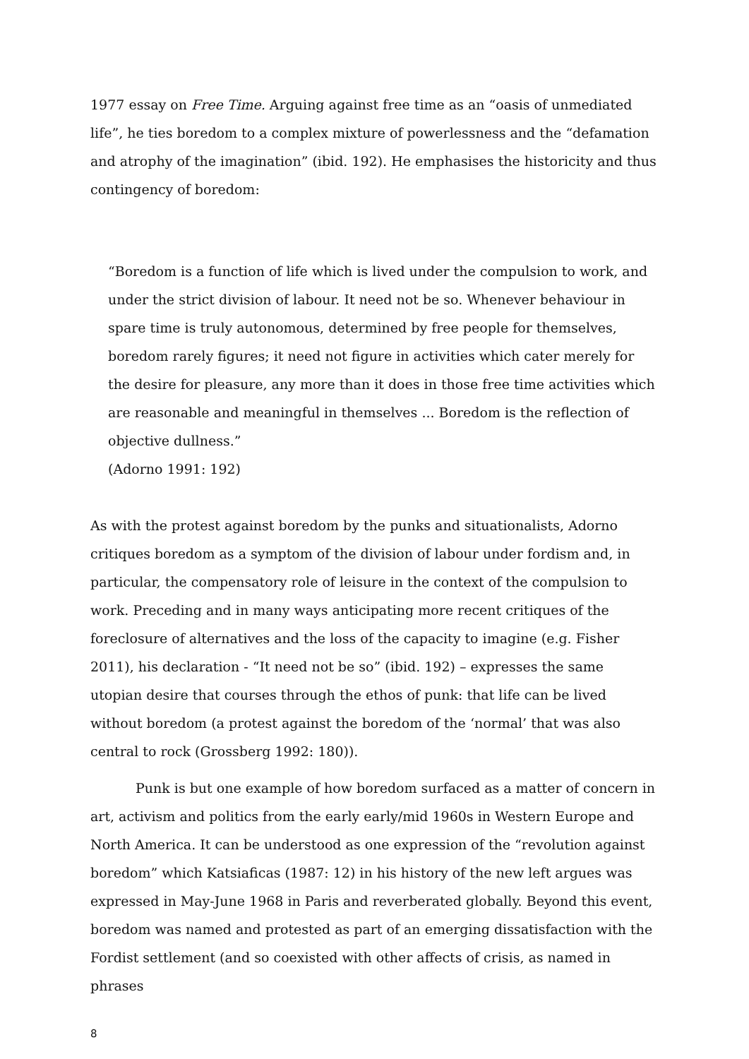1977 essay on Free Time. Arguing against free time as an “oasis of unmediated life”, he ties boredom to a complex mixture of powerlessness and the “defamation and atrophy of the imagination” (ibid. 192). He emphasises the historicity and thus contingency of boredom:
“Boredom is a function of life which is lived under the compulsion to work, and under the strict division of labour. It need not be so. Whenever behaviour in spare time is truly autonomous, determined by free people for themselves, boredom rarely figures; it need not figure in activities which cater merely for the desire for pleasure, any more than it does in those free time activities which are reasonable and meaningful in themselves ... Boredom is the reflection of objective dullness.”
(Adorno 1991: 192)
As with the protest against boredom by the punks and situationalists, Adorno critiques boredom as a symptom of the division of labour under fordism and, in particular, the compensatory role of leisure in the context of the compulsion to work. Preceding and in many ways anticipating more recent critiques of the foreclosure of alternatives and the loss of the capacity to imagine (e.g. Fisher 2011), his declaration - “It need not be so” (ibid. 192) – expresses the same utopian desire that courses through the ethos of punk: that life can be lived without boredom (a protest against the boredom of the ‘normal’ that was also central to rock (Grossberg 1992: 180)).
Punk is but one example of how boredom surfaced as a matter of concern in art, activism and politics from the early early/mid 1960s in Western Europe and North America. It can be understood as one expression of the “revolution against boredom” which Katsiaficas (1987: 12) in his history of the new left argues was expressed in May-June 1968 in Paris and reverberated globally. Beyond this event, boredom was named and protested as part of an emerging dissatisfaction with the Fordist settlement (and so coexisted with other affects of crisis, as named in phrases
8